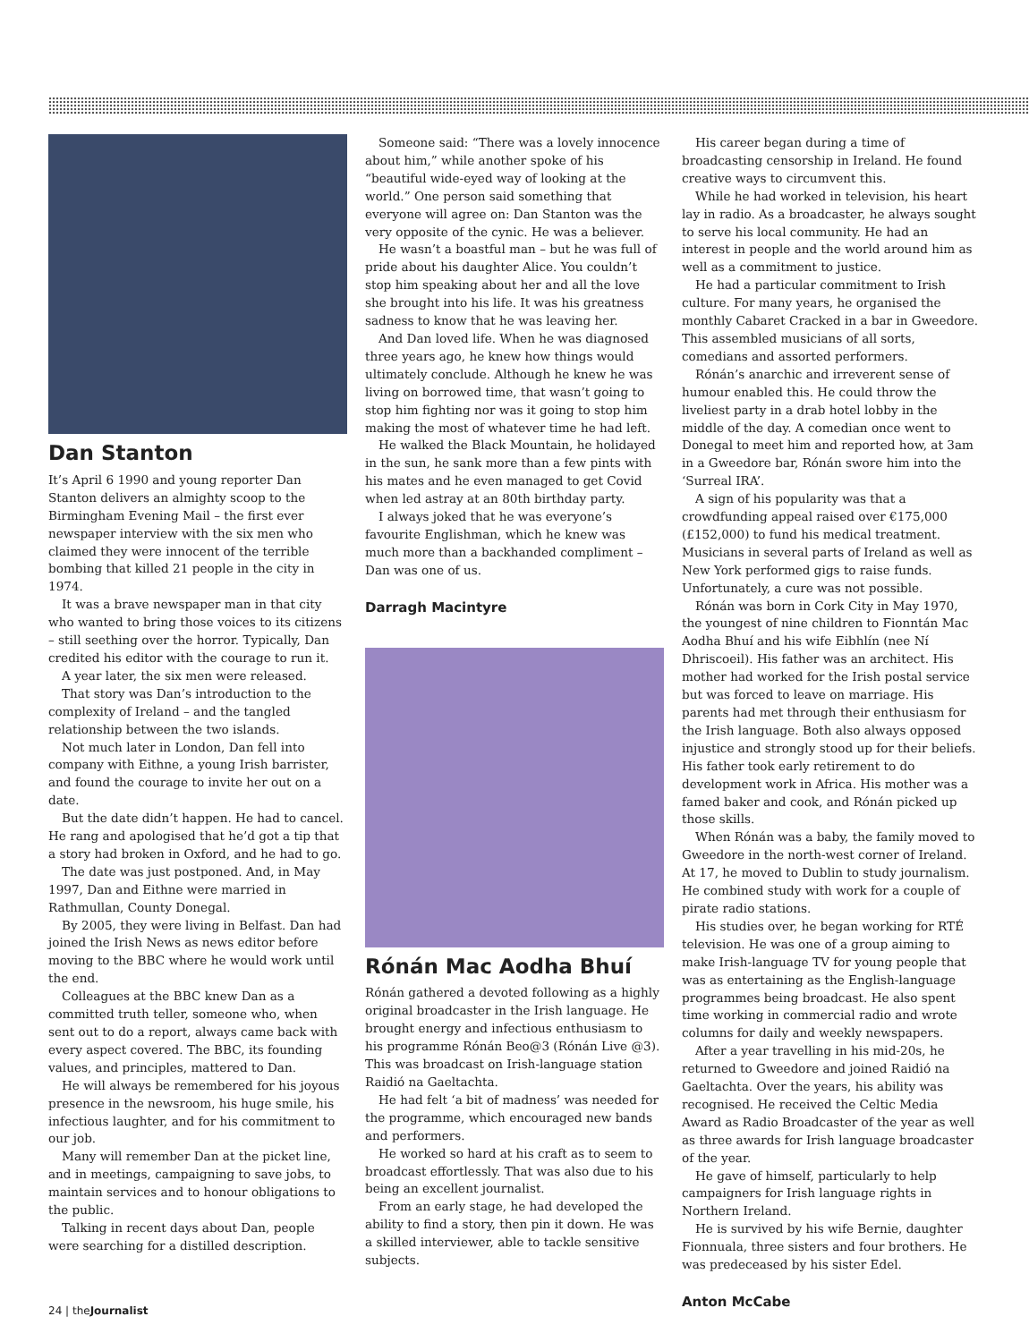Dan Stanton
It’s April 6 1990 and young reporter Dan Stanton delivers an almighty scoop to the Birmingham Evening Mail – the first ever newspaper interview with the six men who claimed they were innocent of the terrible bombing that killed 21 people in the city in 1974.
It was a brave newspaper man in that city who wanted to bring those voices to its citizens – still seething over the horror. Typically, Dan credited his editor with the courage to run it.
A year later, the six men were released.
That story was Dan’s introduction to the complexity of Ireland – and the tangled relationship between the two islands.
Not much later in London, Dan fell into company with Eithne, a young Irish barrister, and found the courage to invite her out on a date.
But the date didn’t happen. He had to cancel. He rang and apologised that he’d got a tip that a story had broken in Oxford, and he had to go.
The date was just postponed. And, in May 1997, Dan and Eithne were married in Rathmullan, County Donegal.
By 2005, they were living in Belfast. Dan had joined the Irish News as news editor before moving to the BBC where he would work until the end.
Colleagues at the BBC knew Dan as a committed truth teller, someone who, when sent out to do a report, always came back with every aspect covered. The BBC, its founding values, and principles, mattered to Dan.
He will always be remembered for his joyous presence in the newsroom, his huge smile, his infectious laughter, and for his commitment to our job.
Many will remember Dan at the picket line, and in meetings, campaigning to save jobs, to maintain services and to honour obligations to the public.
Talking in recent days about Dan, people were searching for a distilled description.
Someone said: “There was a lovely innocence about him,” while another spoke of his “beautiful wide-eyed way of looking at the world.” One person said something that everyone will agree on: Dan Stanton was the very opposite of the cynic. He was a believer.
He wasn’t a boastful man – but he was full of pride about his daughter Alice. You couldn’t stop him speaking about her and all the love she brought into his life. It was his greatness sadness to know that he was leaving her.
And Dan loved life. When he was diagnosed three years ago, he knew how things would ultimately conclude. Although he knew he was living on borrowed time, that wasn’t going to stop him fighting nor was it going to stop him making the most of whatever time he had left.
He walked the Black Mountain, he holidayed in the sun, he sank more than a few pints with his mates and he even managed to get Covid when led astray at an 80th birthday party.
I always joked that he was everyone’s favourite Englishman, which he knew was much more than a backhanded compliment – Dan was one of us.
Darragh Macintyre
Rónán Mac Aodha Bhuí
Rónán gathered a devoted following as a highly original broadcaster in the Irish language. He brought energy and infectious enthusiasm to his programme Rónán Beo@3 (Rónán Live @3). This was broadcast on Irish-language station Raidió na Gaeltachta.
He had felt ‘a bit of madness’ was needed for the programme, which encouraged new bands and performers.
He worked so hard at his craft as to seem to broadcast effortlessly. That was also due to his being an excellent journalist.
From an early stage, he had developed the ability to find a story, then pin it down. He was a skilled interviewer, able to tackle sensitive subjects.
His career began during a time of broadcasting censorship in Ireland. He found creative ways to circumvent this.
While he had worked in television, his heart lay in radio. As a broadcaster, he always sought to serve his local community. He had an interest in people and the world around him as well as a commitment to justice.
He had a particular commitment to Irish culture. For many years, he organised the monthly Cabaret Cracked in a bar in Gweedore. This assembled musicians of all sorts, comedians and assorted performers.
Rónán’s anarchic and irreverent sense of humour enabled this. He could throw the liveliest party in a drab hotel lobby in the middle of the day. A comedian once went to Donegal to meet him and reported how, at 3am in a Gweedore bar, Rónán swore him into the ‘Surreal IRA’.
A sign of his popularity was that a crowdfunding appeal raised over €175,000 (£152,000) to fund his medical treatment. Musicians in several parts of Ireland as well as New York performed gigs to raise funds. Unfortunately, a cure was not possible.
Rónán was born in Cork City in May 1970, the youngest of nine children to Fionntán Mac Aodha Bhuí and his wife Eibhlín (nee Ní Dhriscoeil). His father was an architect. His mother had worked for the Irish postal service but was forced to leave on marriage. His parents had met through their enthusiasm for the Irish language. Both also always opposed injustice and strongly stood up for their beliefs. His father took early retirement to do development work in Africa. His mother was a famed baker and cook, and Rónán picked up those skills.
When Rónán was a baby, the family moved to Gweedore in the north-west corner of Ireland. At 17, he moved to Dublin to study journalism. He combined study with work for a couple of pirate radio stations.
His studies over, he began working for RTÉ television. He was one of a group aiming to make Irish-language TV for young people that was as entertaining as the English-language programmes being broadcast. He also spent time working in commercial radio and wrote columns for daily and weekly newspapers.
After a year travelling in his mid-20s, he returned to Gweedore and joined Raidió na Gaeltachta. Over the years, his ability was recognised. He received the Celtic Media Award as Radio Broadcaster of the year as well as three awards for Irish language broadcaster of the year.
He gave of himself, particularly to help campaigners for Irish language rights in Northern Ireland.
He is survived by his wife Bernie, daughter Fionnuala, three sisters and four brothers. He was predeceased by his sister Edel.
Anton McCabe
24 | theJournalist